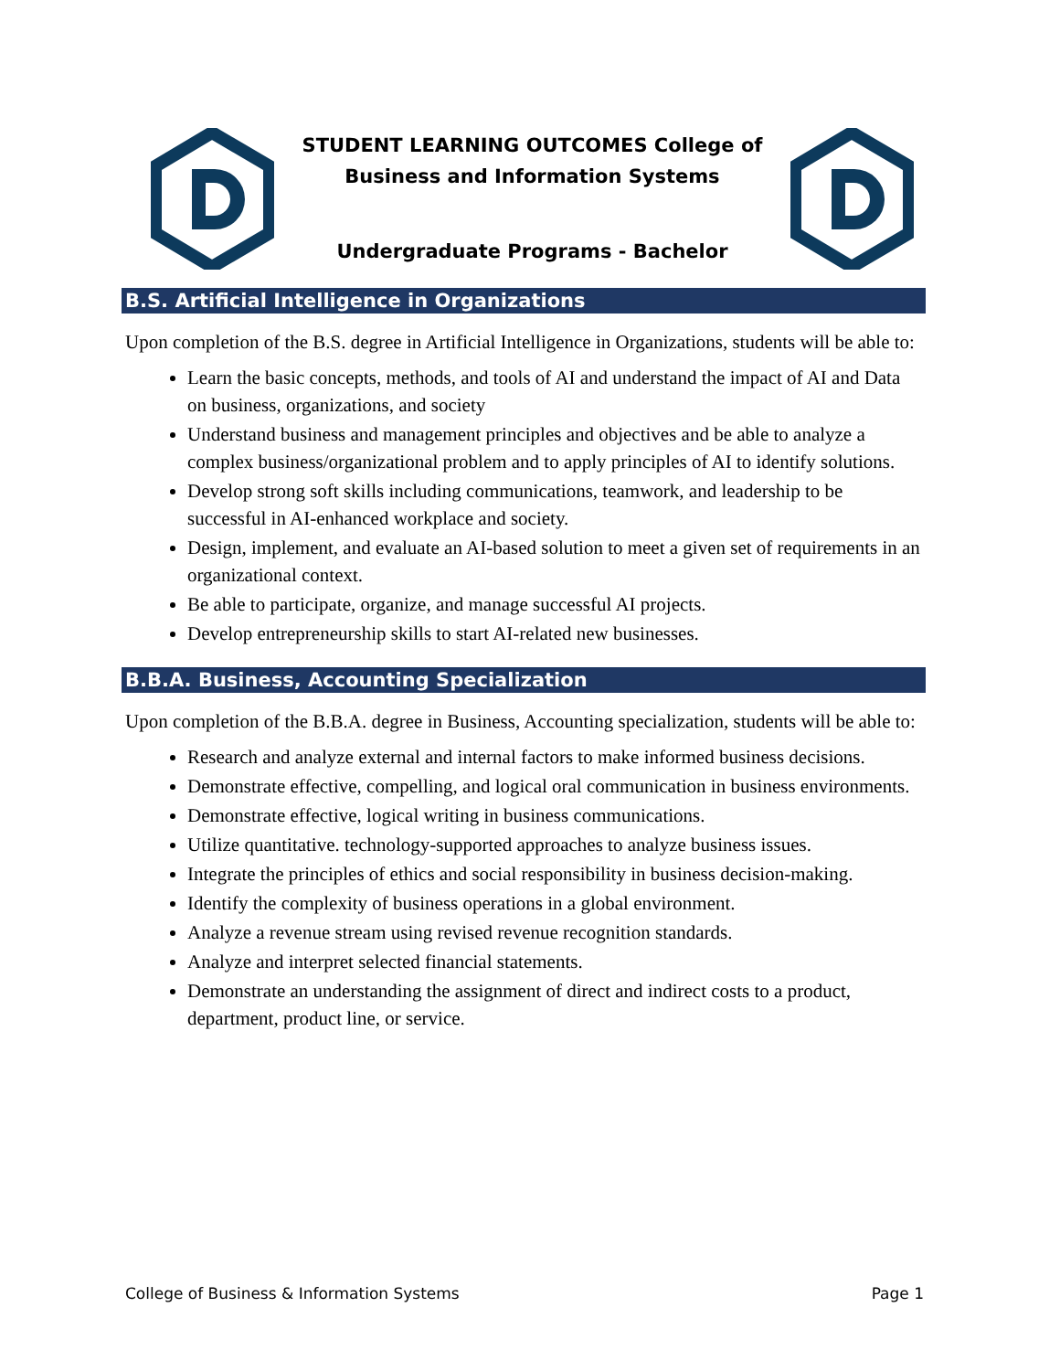STUDENT LEARNING OUTCOMES College of
Business and Information Systems
Undergraduate Programs - Bachelor
B.S. Artificial Intelligence in Organizations
Upon completion of the B.S. degree in Artificial Intelligence in Organizations, students will be able to:
Learn the basic concepts, methods, and tools of AI and understand the impact of AI and Data on business, organizations, and society
Understand business and management principles and objectives and be able to analyze a complex business/organizational problem and to apply principles of AI to identify solutions.
Develop strong soft skills including communications, teamwork, and leadership to be successful in AI-enhanced workplace and society.
Design, implement, and evaluate an AI-based solution to meet a given set of requirements in an organizational context.
Be able to participate, organize, and manage successful AI projects.
Develop entrepreneurship skills to start AI-related new businesses.
B.B.A. Business, Accounting Specialization
Upon completion of the B.B.A. degree in Business, Accounting specialization, students will be able to:
Research and analyze external and internal factors to make informed business decisions.
Demonstrate effective, compelling, and logical oral communication in business environments.
Demonstrate effective, logical writing in business communications.
Utilize quantitative. technology-supported approaches to analyze business issues.
Integrate the principles of ethics and social responsibility in business decision-making.
Identify the complexity of business operations in a global environment.
Analyze a revenue stream using revised revenue recognition standards.
Analyze and interpret selected financial statements.
Demonstrate an understanding the assignment of direct and indirect costs to a product, department, product line, or service.
College of Business & Information Systems Page 1